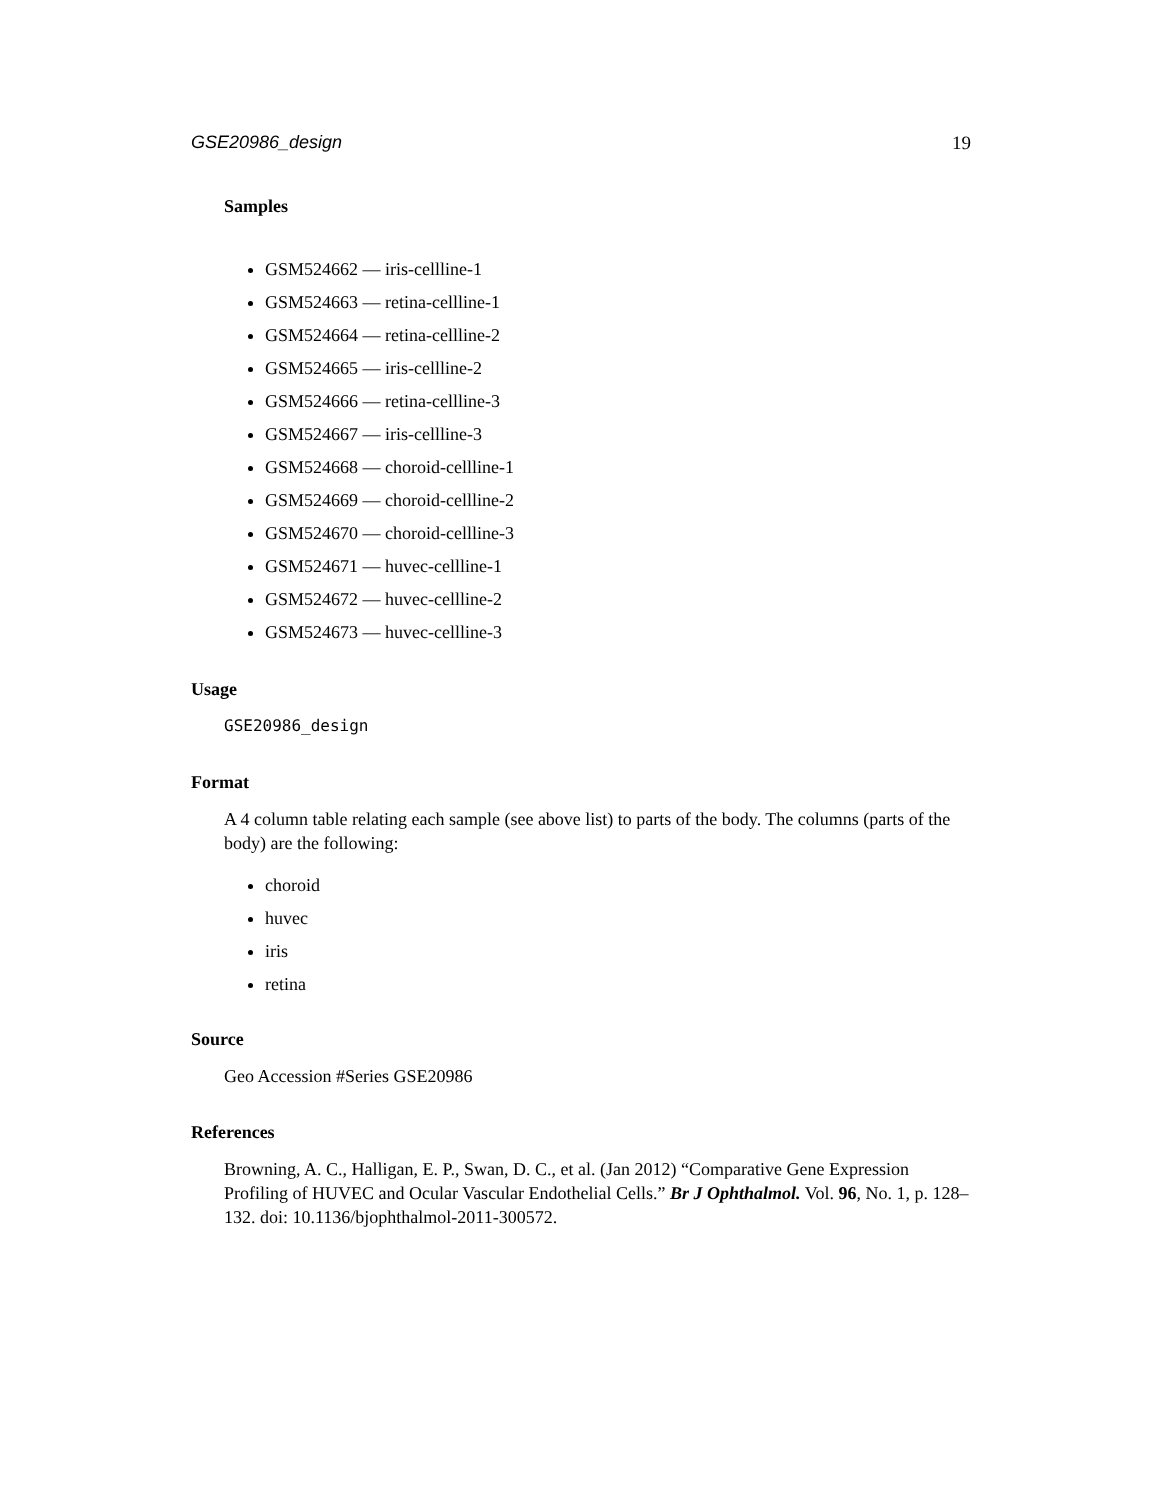GSE20986_design 19
Samples
GSM524662 — iris-cellline-1
GSM524663 — retina-cellline-1
GSM524664 — retina-cellline-2
GSM524665 — iris-cellline-2
GSM524666 — retina-cellline-3
GSM524667 — iris-cellline-3
GSM524668 — choroid-cellline-1
GSM524669 — choroid-cellline-2
GSM524670 — choroid-cellline-3
GSM524671 — huvec-cellline-1
GSM524672 — huvec-cellline-2
GSM524673 — huvec-cellline-3
Usage
GSE20986_design
Format
A 4 column table relating each sample (see above list) to parts of the body. The columns (parts of the body) are the following:
choroid
huvec
iris
retina
Source
Geo Accession #Series GSE20986
References
Browning, A. C., Halligan, E. P., Swan, D. C., et al. (Jan 2012) “Comparative Gene Expression Profiling of HUVEC and Ocular Vascular Endothelial Cells.” Br J Ophthalmol. Vol. 96, No. 1, p. 128–132. doi: 10.1136/bjophthalmol-2011-300572.